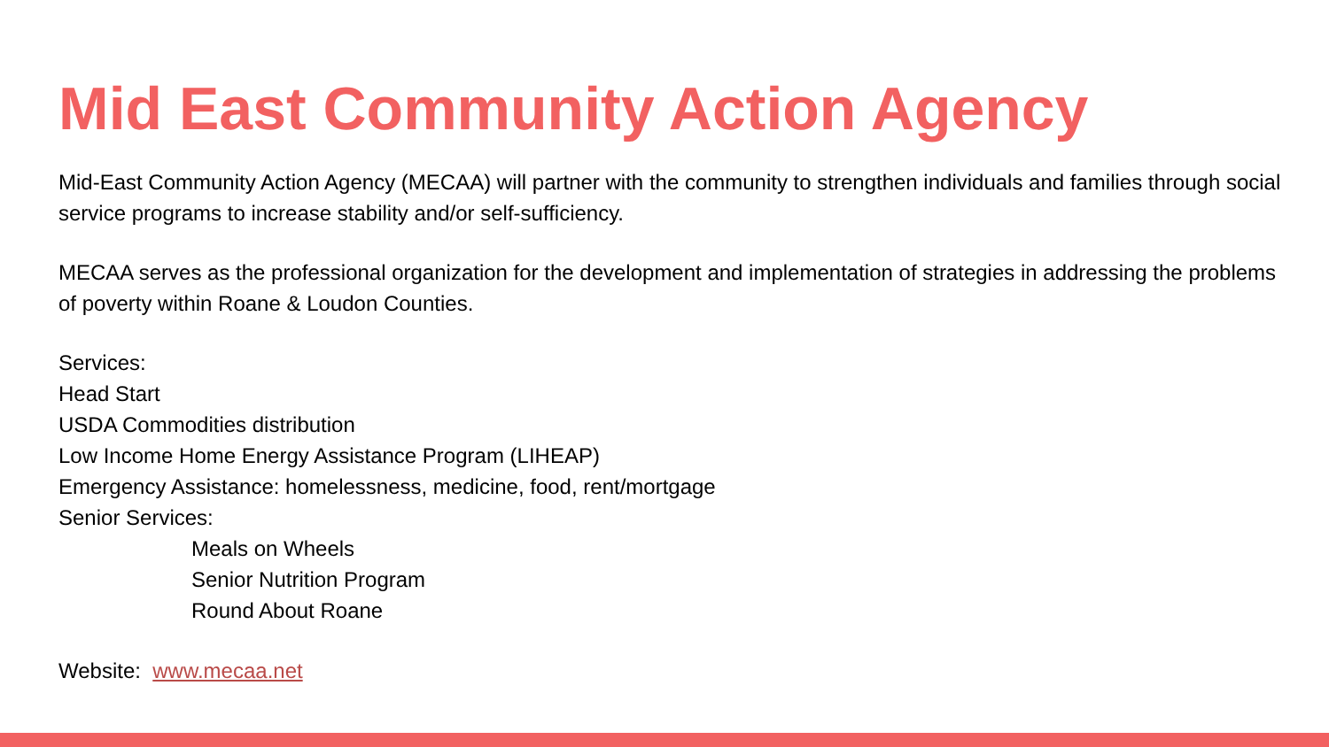Mid East Community Action Agency
Mid-East Community Action Agency (MECAA) will partner with the community to strengthen individuals and families through social service programs to increase stability and/or self-sufficiency.
MECAA serves as the professional organization for the development and implementation of strategies in addressing the problems of poverty within Roane & Loudon Counties.
Services:
Head Start
USDA Commodities distribution
Low Income Home Energy Assistance Program (LIHEAP)
Emergency Assistance: homelessness, medicine, food, rent/mortgage
Senior Services:
Meals on Wheels
Senior Nutrition Program
Round About Roane
Website: www.mecaa.net